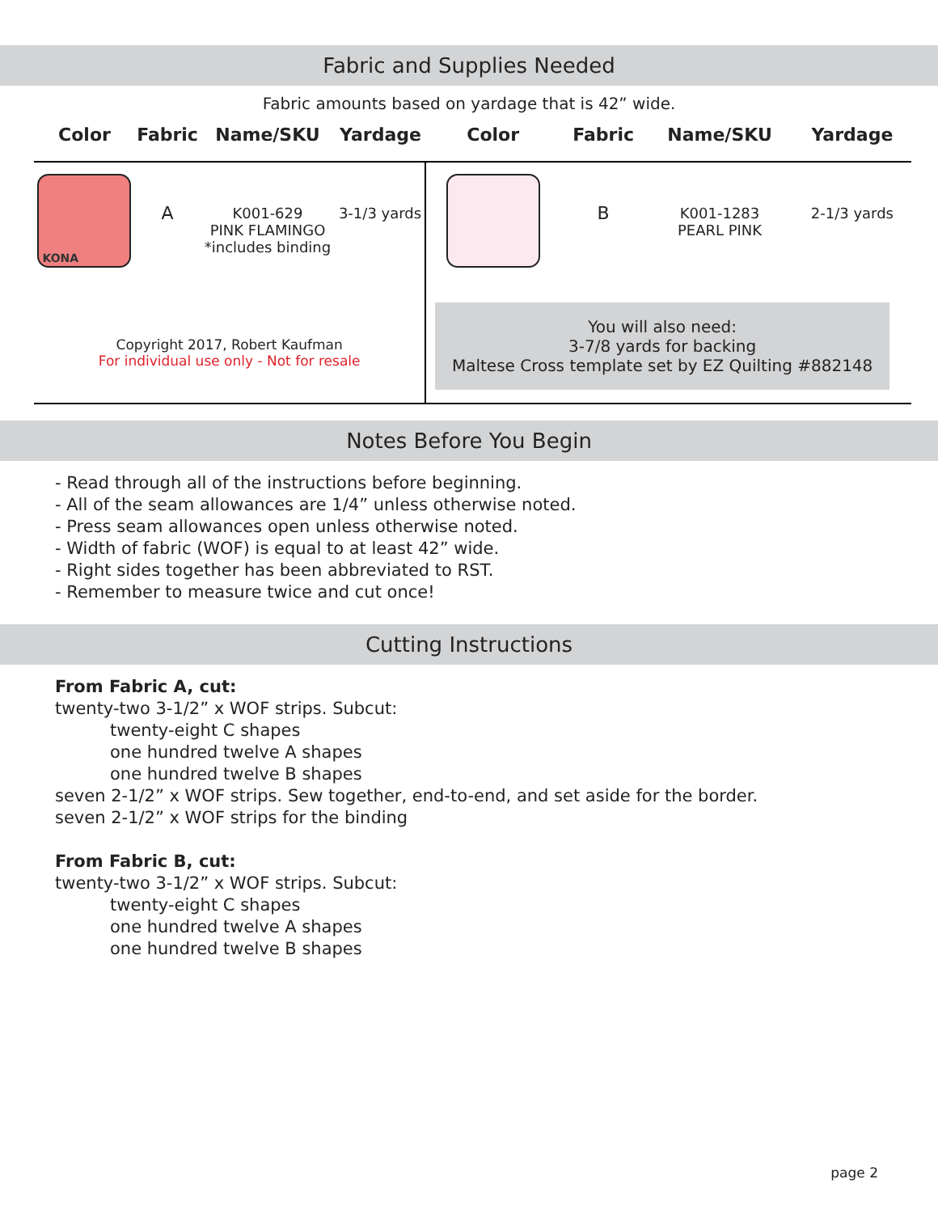Fabric and Supplies Needed
Fabric amounts based on yardage that is 42” wide.
| Color | Fabric | Name/SKU | Yardage | Color | Fabric | Name/SKU | Yardage |
| --- | --- | --- | --- | --- | --- | --- | --- |
| KONA | A | K001-629 PINK FLAMINGO *includes binding | 3-1/3 yards | | B | K001-1283 PEARL PINK | 2-1/3 yards |
| Copyright 2017, Robert Kaufman For individual use only - Not for resale | | | | You will also need: 3-7/8 yards for backing Maltese Cross template set by EZ Quilting #882148 | | | |
Notes Before You Begin
- Read through all of the instructions before beginning.
- All of the seam allowances are 1/4” unless otherwise noted.
- Press seam allowances open unless otherwise noted.
- Width of fabric (WOF) is equal to at least 42” wide.
- Right sides together has been abbreviated to RST.
- Remember to measure twice and cut once!
Cutting Instructions
From Fabric A, cut:
twenty-two 3-1/2” x WOF strips. Subcut:
twenty-eight C shapes
one hundred twelve A shapes
one hundred twelve B shapes
seven 2-1/2” x WOF strips. Sew together, end-to-end, and set aside for the border.
seven 2-1/2” x WOF strips for the binding
From Fabric B, cut:
twenty-two 3-1/2” x WOF strips. Subcut:
twenty-eight C shapes
one hundred twelve A shapes
one hundred twelve B shapes
page 2